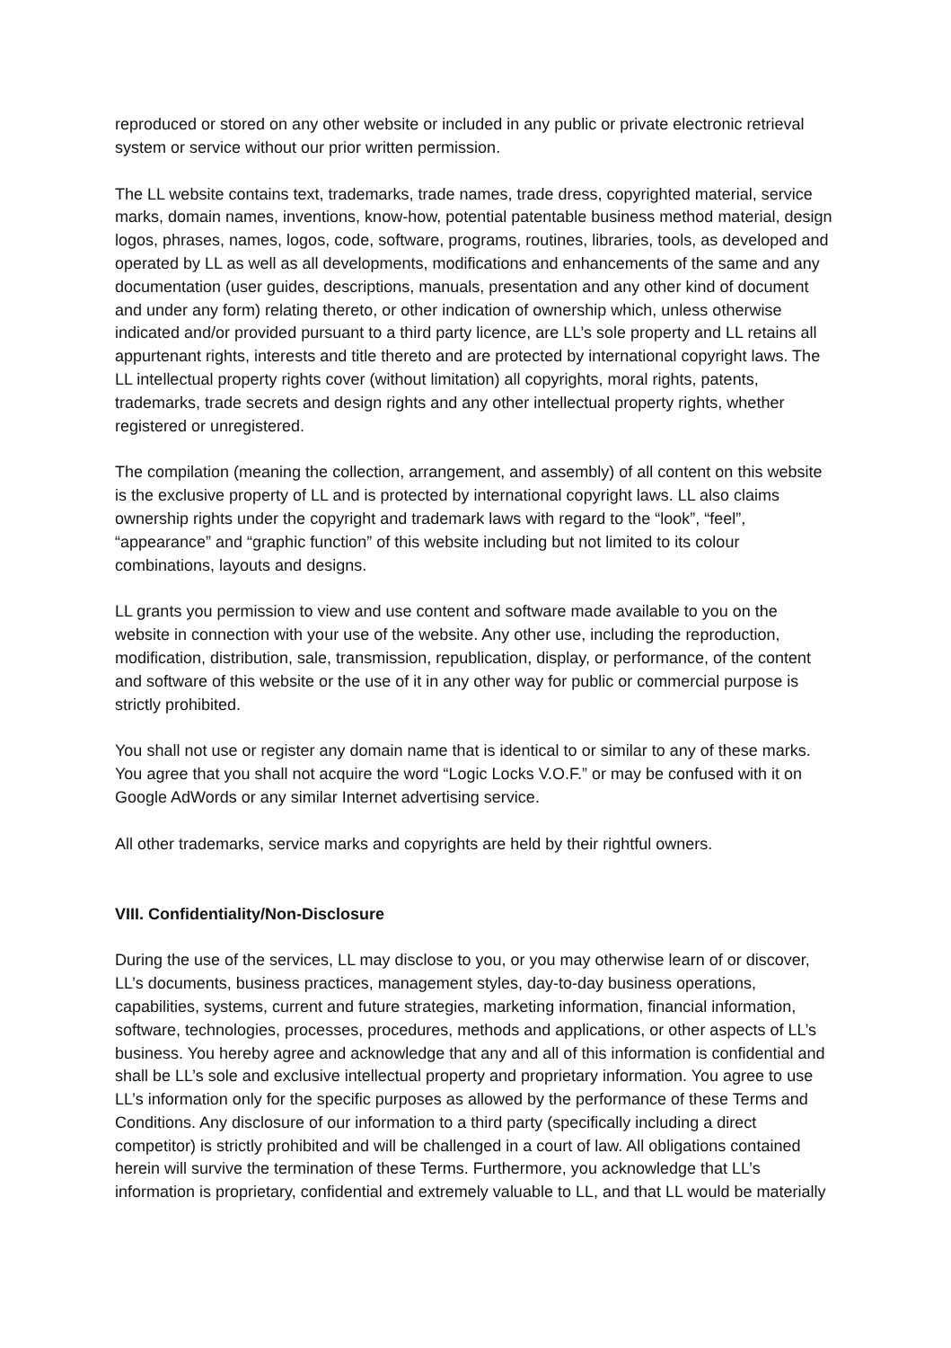reproduced or stored on any other website or included in any public or private electronic retrieval system or service without our prior written permission.
The LL website contains text, trademarks, trade names, trade dress, copyrighted material, service marks, domain names, inventions, know-how, potential patentable business method material, design logos, phrases, names, logos, code, software, programs, routines, libraries, tools, as developed and operated by LL as well as all developments, modifications and enhancements of the same and any documentation (user guides, descriptions, manuals, presentation and any other kind of document and under any form) relating thereto, or other indication of ownership which, unless otherwise indicated and/or provided pursuant to a third party licence, are LL’s sole property and LL retains all appurtenant rights, interests and title thereto and are protected by international copyright laws. The LL intellectual property rights cover (without limitation) all copyrights, moral rights, patents, trademarks, trade secrets and design rights and any other intellectual property rights, whether registered or unregistered.
The compilation (meaning the collection, arrangement, and assembly) of all content on this website is the exclusive property of LL and is protected by international copyright laws. LL also claims ownership rights under the copyright and trademark laws with regard to the “look”, “feel”, “appearance” and “graphic function” of this website including but not limited to its colour combinations, layouts and designs.
LL grants you permission to view and use content and software made available to you on the website in connection with your use of the website. Any other use, including the reproduction, modification, distribution, sale, transmission, republication, display, or performance, of the content and software of this website or the use of it in any other way for public or commercial purpose is strictly prohibited.
You shall not use or register any domain name that is identical to or similar to any of these marks. You agree that you shall not acquire the word “Logic Locks V.O.F.” or may be confused with it on Google AdWords or any similar Internet advertising service.
All other trademarks, service marks and copyrights are held by their rightful owners.
VIII. Confidentiality/Non-Disclosure
During the use of the services, LL may disclose to you, or you may otherwise learn of or discover, LL’s documents, business practices, management styles, day-to-day business operations, capabilities, systems, current and future strategies, marketing information, financial information, software, technologies, processes, procedures, methods and applications, or other aspects of LL’s business. You hereby agree and acknowledge that any and all of this information is confidential and shall be LL’s sole and exclusive intellectual property and proprietary information. You agree to use LL’s information only for the specific purposes as allowed by the performance of these Terms and Conditions. Any disclosure of our information to a third party (specifically including a direct competitor) is strictly prohibited and will be challenged in a court of law. All obligations contained herein will survive the termination of these Terms. Furthermore, you acknowledge that LL’s information is proprietary, confidential and extremely valuable to LL, and that LL would be materially